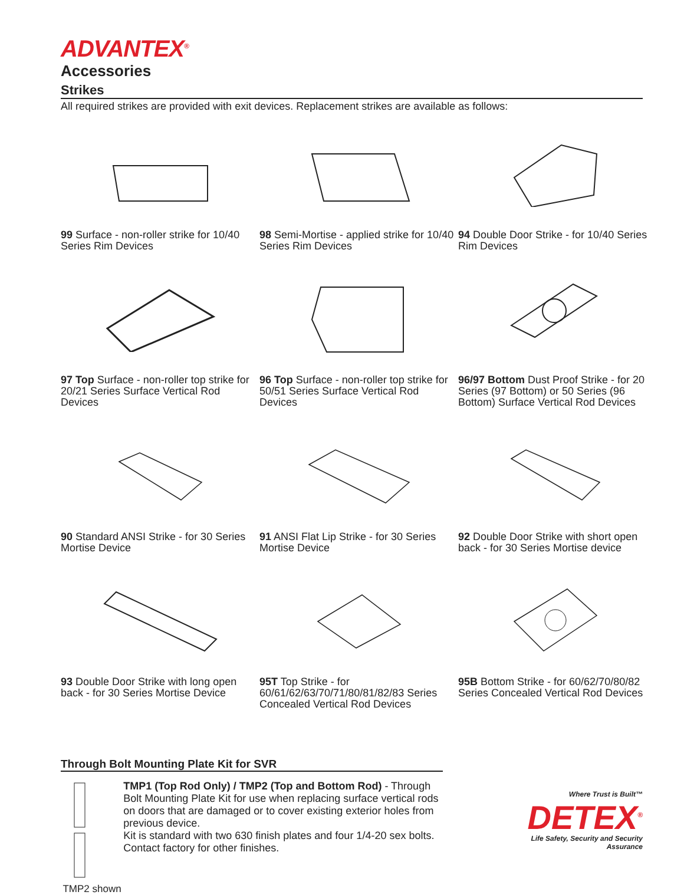ADVANTEX<sup>®</sup>
Accessories
Strikes
All required strikes are provided with exit devices. Replacement strikes are available as follows:
99 Surface - non-roller strike for 10/40 Series Rim Devices
98 Semi-Mortise - applied strike for 10/40 Series Rim Devices
94 Double Door Strike - for 10/40 Series Rim Devices
97 Top Surface - non-roller top strike for 20/21 Series Surface Vertical Rod Devices
96 Top Surface - non-roller top strike for 50/51 Series Surface Vertical Rod Devices
96/97 Bottom Dust Proof Strike - for 20 Series (97 Bottom) or 50 Series (96 Bottom) Surface Vertical Rod Devices
90 Standard ANSI Strike - for 30 Series Mortise Device
91 ANSI Flat Lip Strike - for 30 Series Mortise Device
92 Double Door Strike with short open back - for 30 Series Mortise device
93 Double Door Strike with long open back - for 30 Series Mortise Device
95T Top Strike - for 60/61/62/63/70/71/80/81/82/83 Series Concealed Vertical Rod Devices
95B Bottom Strike - for 60/62/70/80/82 Series Concealed Vertical Rod Devices
Through Bolt Mounting Plate Kit for SVR
TMP2 shown
TMP1 (Top Rod Only) / TMP2 (Top and Bottom Rod) - Through Bolt Mounting Plate Kit for use when replacing surface vertical rods on doors that are damaged or to cover existing exterior holes from previous device.
Kit is standard with two 630 finish plates and four 1/4-20 sex bolts. Contact factory for other finishes.
Where Trust is Built™
DETEX<sup>®</sup>
Life Safety, Security and Security Assurance